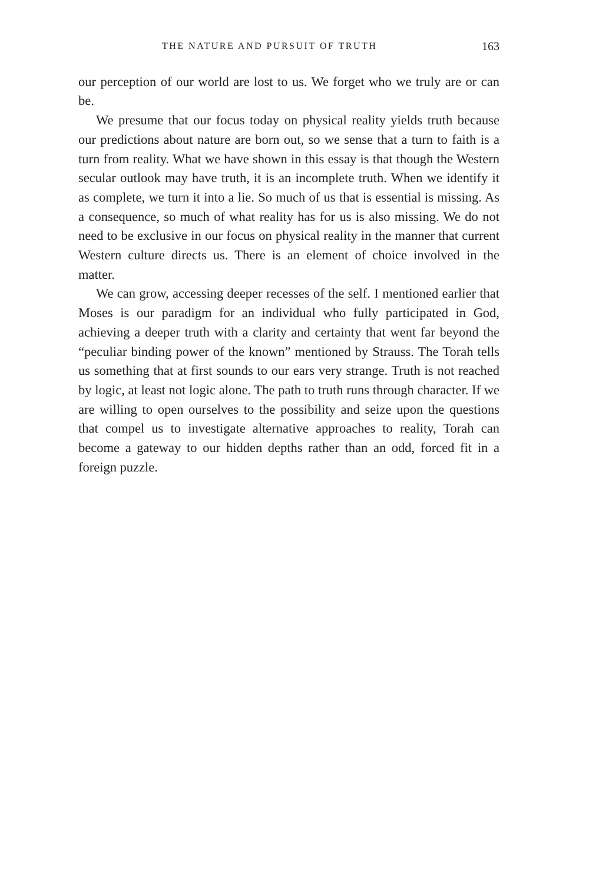THE NATURE AND PURSUIT OF TRUTH 163
our perception of our world are lost to us. We forget who we truly are or can be.
We presume that our focus today on physical reality yields truth because our predictions about nature are born out, so we sense that a turn to faith is a turn from reality. What we have shown in this essay is that though the Western secular outlook may have truth, it is an incomplete truth. When we identify it as complete, we turn it into a lie. So much of us that is essential is missing. As a consequence, so much of what reality has for us is also missing. We do not need to be exclusive in our focus on physical reality in the manner that current Western culture directs us. There is an element of choice involved in the matter.
We can grow, accessing deeper recesses of the self. I mentioned earlier that Moses is our paradigm for an individual who fully participated in God, achieving a deeper truth with a clarity and certainty that went far beyond the “peculiar binding power of the known” mentioned by Strauss. The Torah tells us something that at first sounds to our ears very strange. Truth is not reached by logic, at least not logic alone. The path to truth runs through character. If we are willing to open ourselves to the possibility and seize upon the questions that compel us to investigate alternative approaches to reality, Torah can become a gateway to our hidden depths rather than an odd, forced fit in a foreign puzzle.